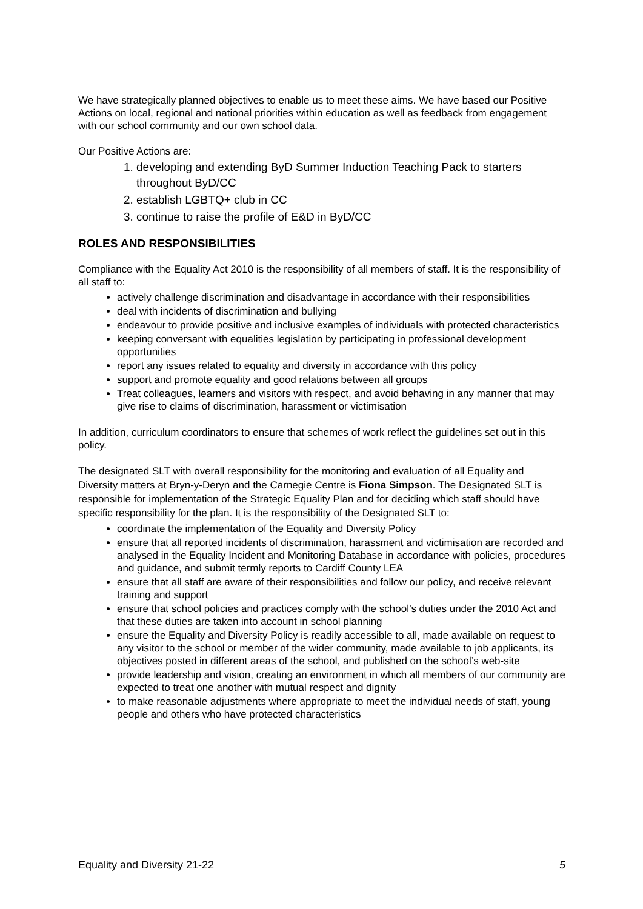We have strategically planned objectives to enable us to meet these aims. We have based our Positive Actions on local, regional and national priorities within education as well as feedback from engagement with our school community and our own school data.
Our Positive Actions are:
1. developing and extending ByD Summer Induction Teaching Pack to starters throughout ByD/CC
2. establish LGBTQ+ club in CC
3. continue to raise the profile of E&D in ByD/CC
ROLES AND RESPONSIBILITIES
Compliance with the Equality Act 2010 is the responsibility of all members of staff. It is the responsibility of all staff to:
actively challenge discrimination and disadvantage in accordance with their responsibilities
deal with incidents of discrimination and bullying
endeavour to provide positive and inclusive examples of individuals with protected characteristics
keeping conversant with equalities legislation by participating in professional development opportunities
report any issues related to equality and diversity in accordance with this policy
support and promote equality and good relations between all groups
Treat colleagues, learners and visitors with respect, and avoid behaving in any manner that may give rise to claims of discrimination, harassment or victimisation
In addition, curriculum coordinators to ensure that schemes of work reflect the guidelines set out in this policy.
The designated SLT with overall responsibility for the monitoring and evaluation of all Equality and Diversity matters at Bryn-y-Deryn and the Carnegie Centre is Fiona Simpson. The Designated SLT is responsible for implementation of the Strategic Equality Plan and for deciding which staff should have specific responsibility for the plan. It is the responsibility of the Designated SLT to:
coordinate the implementation of the Equality and Diversity Policy
ensure that all reported incidents of discrimination, harassment and victimisation are recorded and analysed in the Equality Incident and Monitoring Database in accordance with policies, procedures and guidance, and submit termly reports to Cardiff County LEA
ensure that all staff are aware of their responsibilities and follow our policy, and receive relevant training and support
ensure that school policies and practices comply with the school’s duties under the 2010 Act and that these duties are taken into account in school planning
ensure the Equality and Diversity Policy is readily accessible to all, made available on request to any visitor to the school or member of the wider community, made available to job applicants, its objectives posted in different areas of the school, and published on the school’s web-site
provide leadership and vision, creating an environment in which all members of our community are expected to treat one another with mutual respect and dignity
to make reasonable adjustments where appropriate to meet the individual needs of staff, young people and others who have protected characteristics
Equality and Diversity 21-22 5